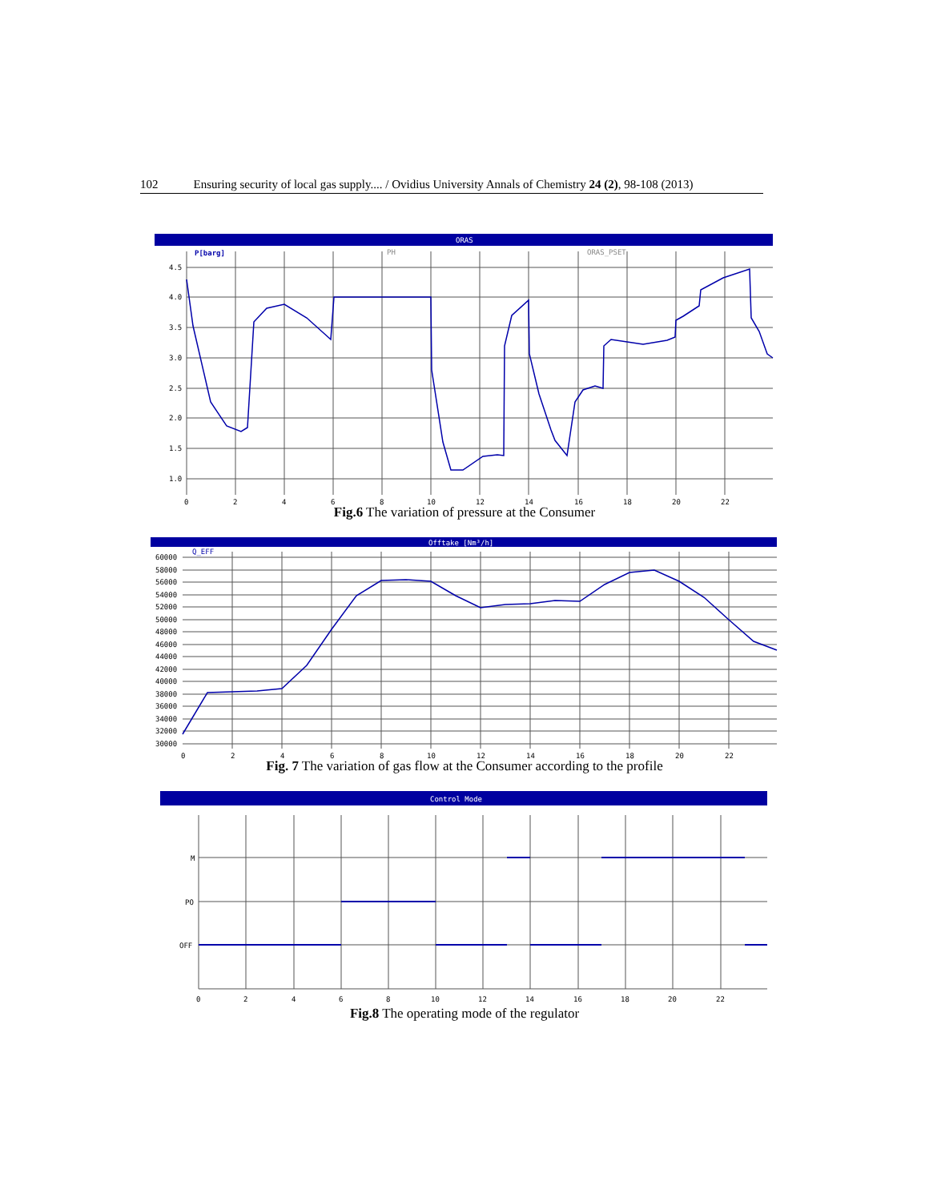102 Ensuring security of local gas supply.... / Ovidius University Annals of Chemistry 24 (2), 98-108 (2013)
ORAS
P[barg]
PH
ORAS_PSET
4.5
4.0
3.5
3.0
2.5
2.0
1.5
1.0
0
2
4
6
8
10
12
14
16
18
20
22
Fig.6 The variation of pressure at the Consumer
Offtake [Nm³/h]
Q_EFF
60000
58000
56000
54000
52000
50000
48000
46000
44000
42000
40000
38000
36000
34000
32000
30000
0
2
4
6
8
10
12
14
16
18
20
22
Fig. 7 The variation of gas flow at the Consumer according to the profile
Control Mode
M
PO
OFF
0
2
4
6
8
10
12
14
16
18
20
22
Fig.8 The operating mode of the regulator